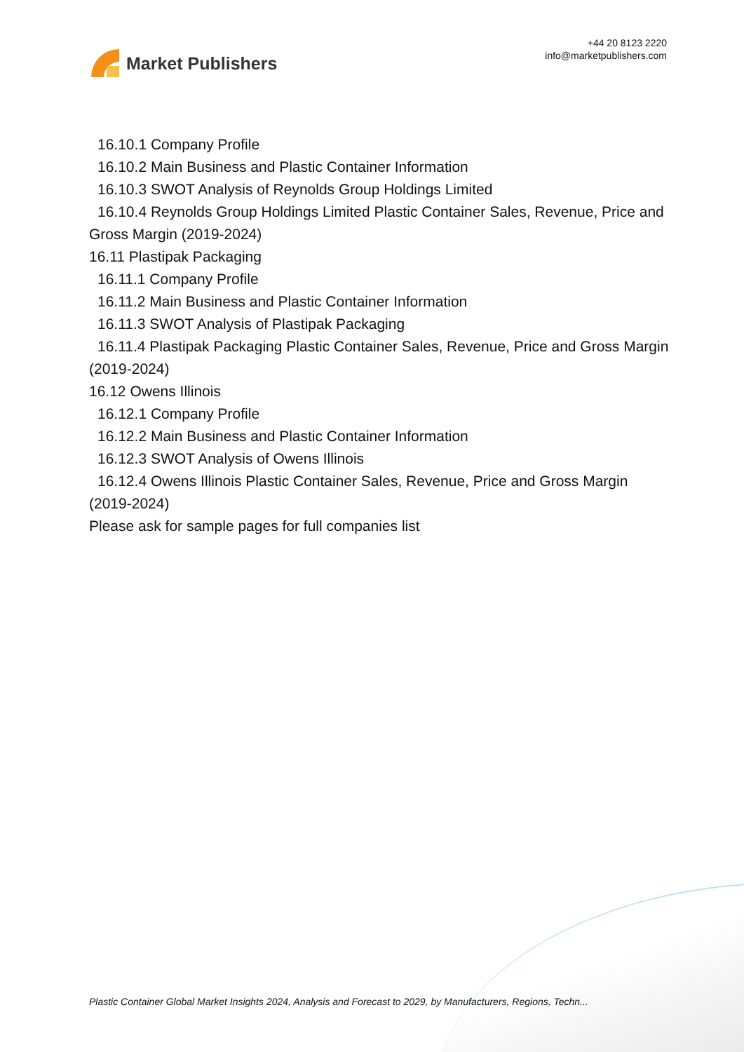Market Publishers
+44 20 8123 2220
info@marketpublishers.com
16.10.1 Company Profile
16.10.2 Main Business and Plastic Container Information
16.10.3 SWOT Analysis of Reynolds Group Holdings Limited
16.10.4 Reynolds Group Holdings Limited Plastic Container Sales, Revenue, Price and Gross Margin (2019-2024)
16.11 Plastipak Packaging
16.11.1 Company Profile
16.11.2 Main Business and Plastic Container Information
16.11.3 SWOT Analysis of Plastipak Packaging
16.11.4 Plastipak Packaging Plastic Container Sales, Revenue, Price and Gross Margin (2019-2024)
16.12 Owens Illinois
16.12.1 Company Profile
16.12.2 Main Business and Plastic Container Information
16.12.3 SWOT Analysis of Owens Illinois
16.12.4 Owens Illinois Plastic Container Sales, Revenue, Price and Gross Margin (2019-2024)
Please ask for sample pages for full companies list
Plastic Container Global Market Insights 2024, Analysis and Forecast to 2029, by Manufacturers, Regions, Techn...